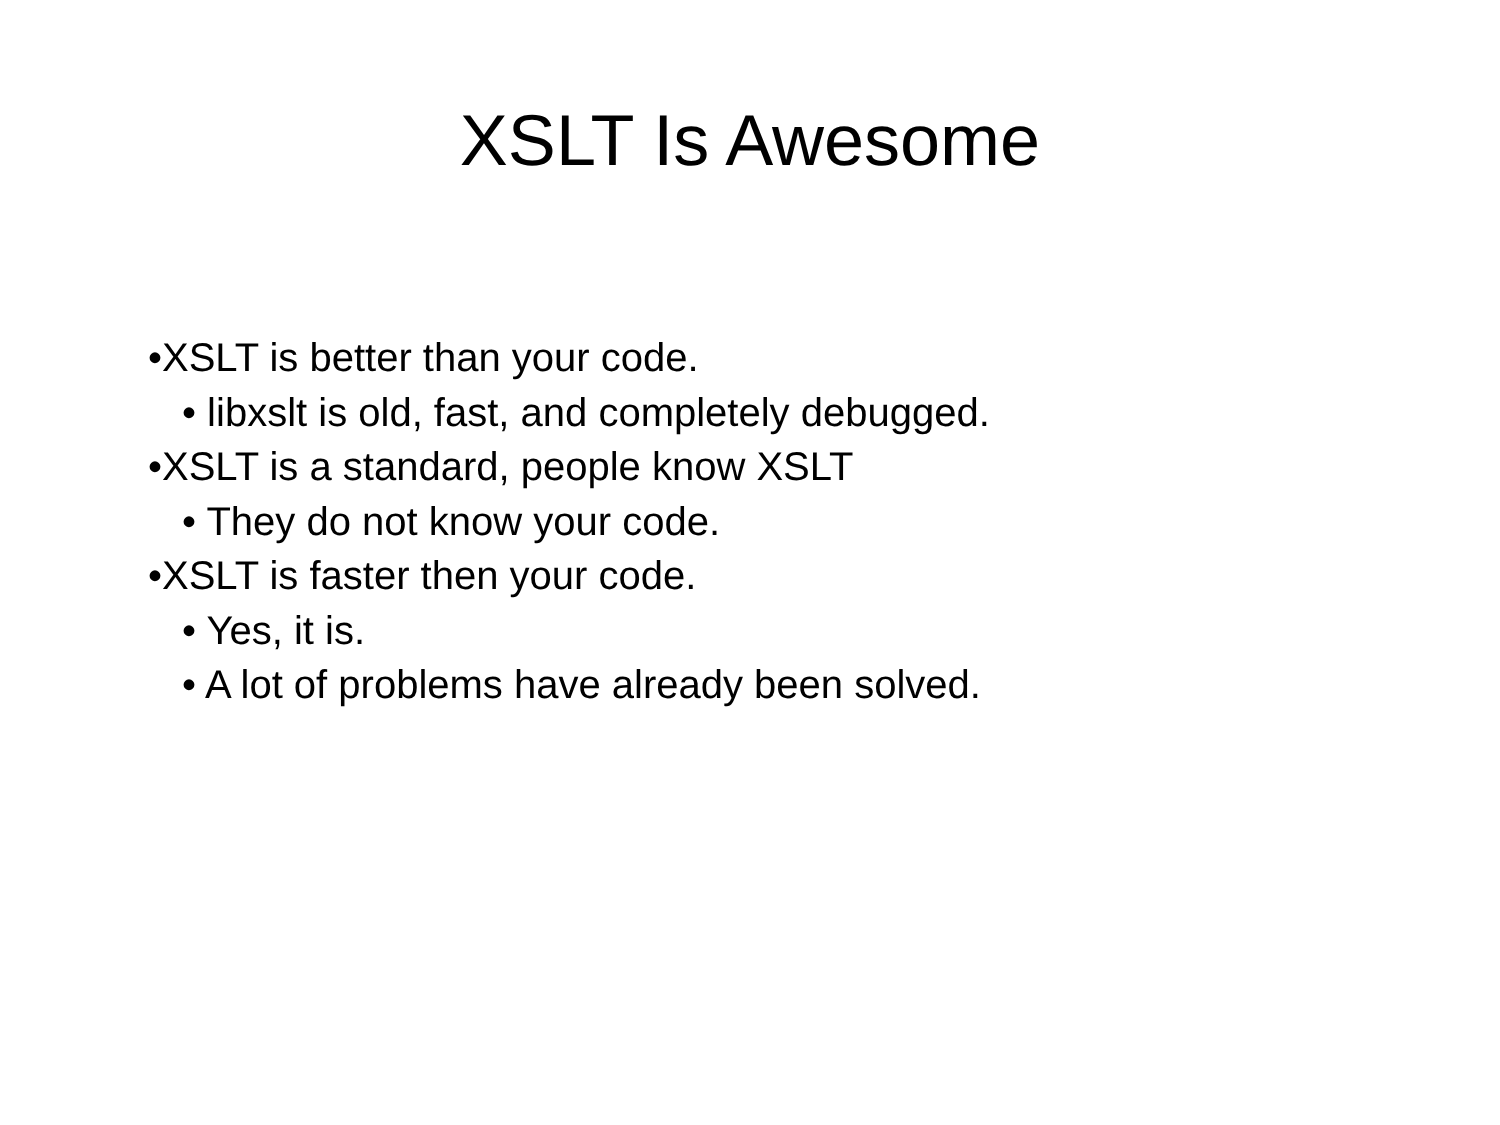XSLT Is Awesome
•XSLT is better than your code.
• libxslt is old, fast, and completely debugged.
•XSLT is a standard, people know XSLT
• They do not know your code.
•XSLT is faster then your code.
• Yes, it is.
• A lot of problems have already been solved.